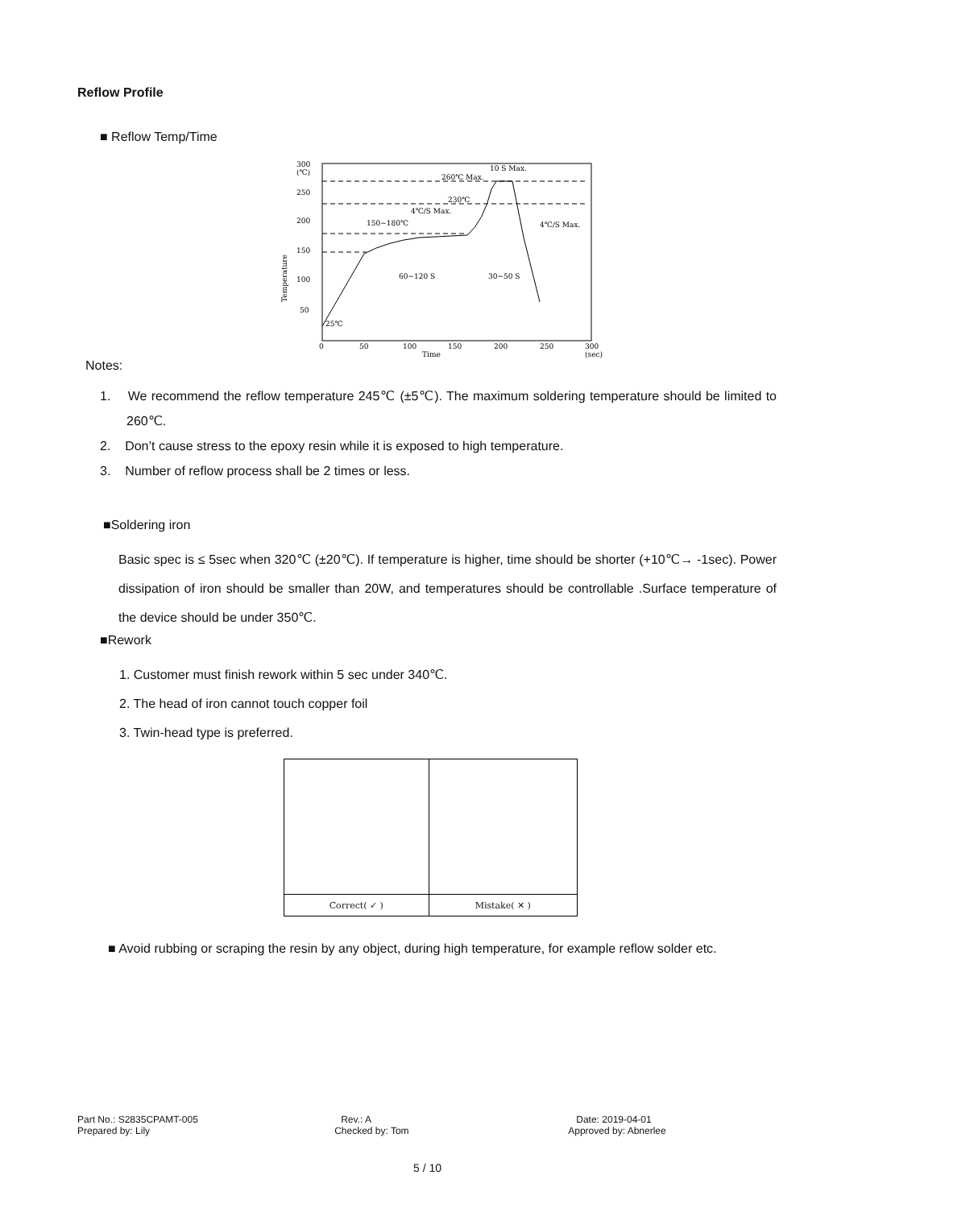Reflow Profile
■ Reflow Temp/Time
300
(℃)
250
200
150
100
50
Temperature
0
50
100
150
200
250
300
Time
(sec)
25℃
260℃ Max.
10 S Max.
230℃
4℃/S Max.
150~180℃
4℃/S Max.
60~120 S
30~50 S
Notes:
1. We recommend the reflow temperature 245℃ (±5℃). The maximum soldering temperature should be limited to 260℃.
2. Don’t cause stress to the epoxy resin while it is exposed to high temperature.
3. Number of reflow process shall be 2 times or less.
■Soldering iron
Basic spec is ≤ 5sec when 320℃ (±20℃). If temperature is higher, time should be shorter (+10℃→ -1sec). Power dissipation of iron should be smaller than 20W, and temperatures should be controllable .Surface temperature of the device should be under 350℃.
■Rework
1. Customer must finish rework within 5 sec under 340℃.
2. The head of iron cannot touch copper foil
3. Twin-head type is preferred.
| Correct( ✓ ) | Mistake( ✕ ) |
■ Avoid rubbing or scraping the resin by any object, during high temperature, for example reflow solder etc.
| Part No.: S2835CPAMT-005 | Rev.: A | Date: 2019-04-01 |
| Prepared by: Lily | Checked by: Tom | Approved by: Abnerlee |
5 / 10